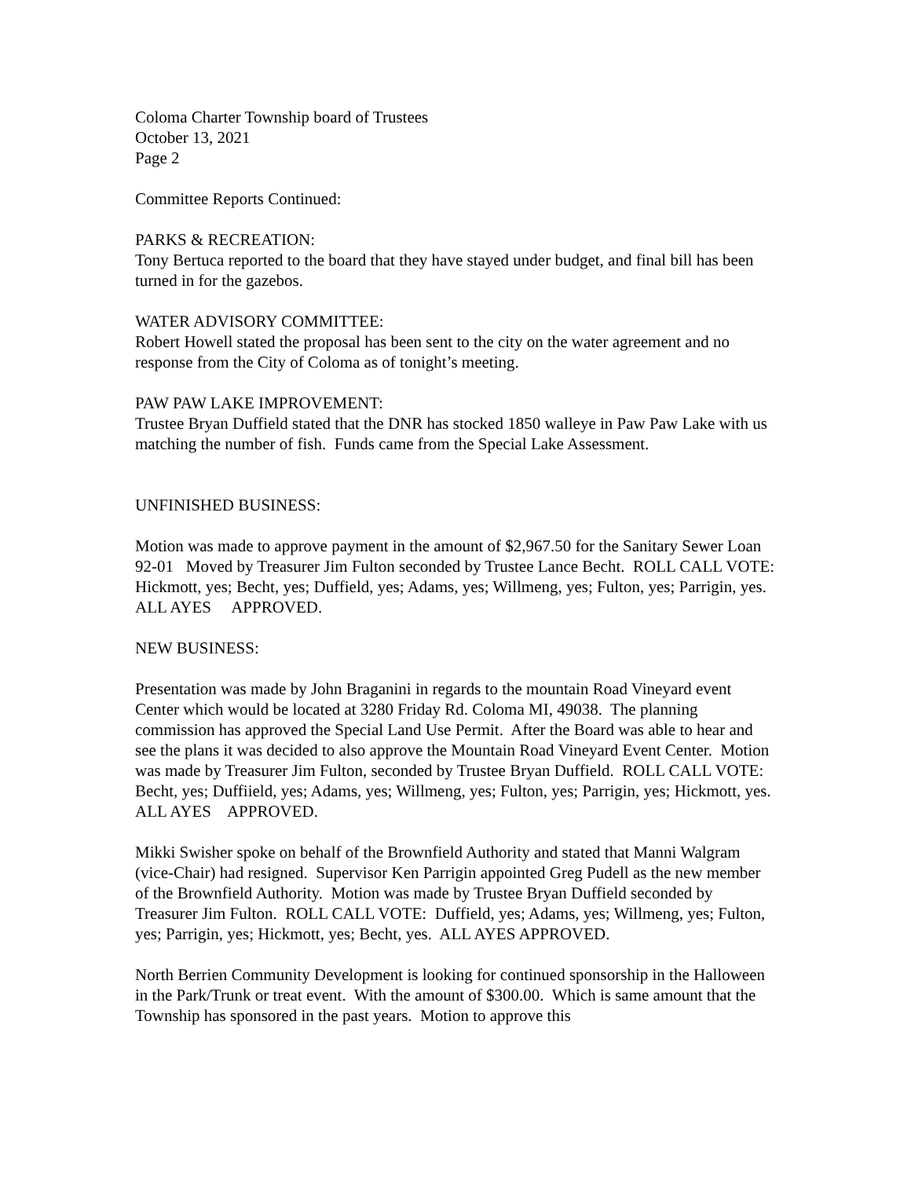Coloma Charter Township board of Trustees
October 13, 2021
Page 2
Committee Reports Continued:
PARKS & RECREATION:
Tony Bertuca reported to the board that they have stayed under budget, and final bill has been turned in for the gazebos.
WATER ADVISORY COMMITTEE:
Robert Howell stated the proposal has been sent to the city on the water agreement and no response from the City of Coloma as of tonight’s meeting.
PAW PAW LAKE IMPROVEMENT:
Trustee Bryan Duffield stated that the DNR has stocked 1850 walleye in Paw Paw Lake with us matching the number of fish. Funds came from the Special Lake Assessment.
UNFINISHED BUSINESS:
Motion was made to approve payment in the amount of $2,967.50 for the Sanitary Sewer Loan 92-01 Moved by Treasurer Jim Fulton seconded by Trustee Lance Becht. ROLL CALL VOTE: Hickmott, yes; Becht, yes; Duffield, yes; Adams, yes; Willmeng, yes; Fulton, yes; Parrigin, yes. ALL AYES APPROVED.
NEW BUSINESS:
Presentation was made by John Braganini in regards to the mountain Road Vineyard event Center which would be located at 3280 Friday Rd. Coloma MI, 49038. The planning commission has approved the Special Land Use Permit. After the Board was able to hear and see the plans it was decided to also approve the Mountain Road Vineyard Event Center. Motion was made by Treasurer Jim Fulton, seconded by Trustee Bryan Duffield. ROLL CALL VOTE: Becht, yes; Duffiield, yes; Adams, yes; Willmeng, yes; Fulton, yes; Parrigin, yes; Hickmott, yes. ALL AYES APPROVED.
Mikki Swisher spoke on behalf of the Brownfield Authority and stated that Manni Walgram (vice-Chair) had resigned. Supervisor Ken Parrigin appointed Greg Pudell as the new member of the Brownfield Authority. Motion was made by Trustee Bryan Duffield seconded by Treasurer Jim Fulton. ROLL CALL VOTE: Duffield, yes; Adams, yes; Willmeng, yes; Fulton, yes; Parrigin, yes; Hickmott, yes; Becht, yes. ALL AYES APPROVED.
North Berrien Community Development is looking for continued sponsorship in the Halloween in the Park/Trunk or treat event. With the amount of $300.00. Which is same amount that the Township has sponsored in the past years. Motion to approve this